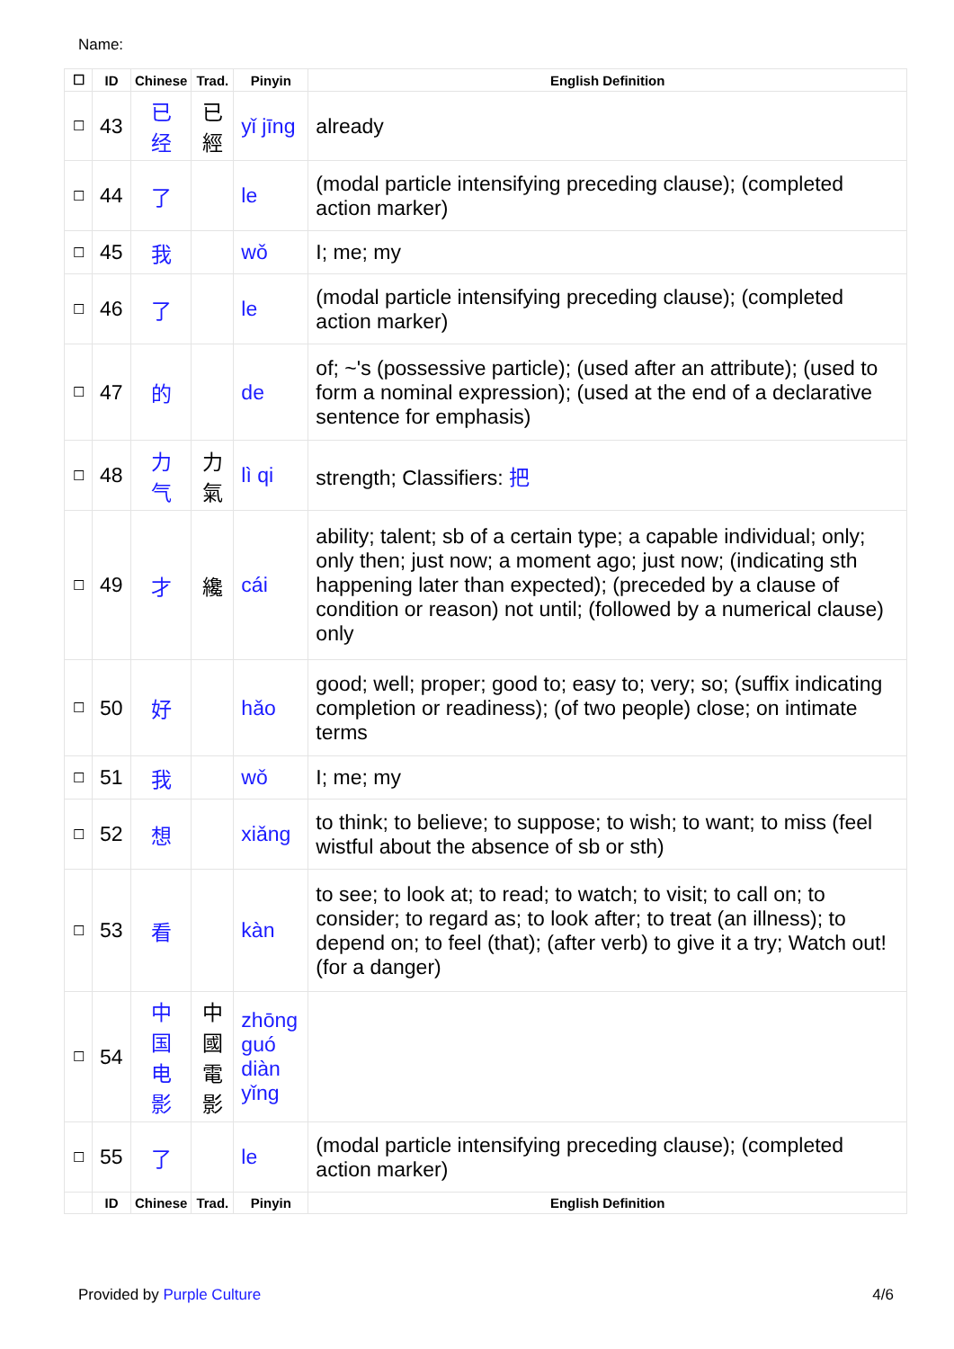Name:
| ☐ | ID | Chinese | Trad. | Pinyin | English Definition |
| --- | --- | --- | --- | --- | --- |
| ☐ | 43 | 已 经 | 已 經 | yǐ jīng | already |
| ☐ | 44 | 了 | | le | (modal particle intensifying preceding clause); (completed action marker) |
| ☐ | 45 | 我 | | wǒ | I; me; my |
| ☐ | 46 | 了 | | le | (modal particle intensifying preceding clause); (completed action marker) |
| ☐ | 47 | 的 | | de | of; ~'s (possessive particle); (used after an attribute); (used to form a nominal expression); (used at the end of a declarative sentence for emphasis) |
| ☐ | 48 | 力 气 | 力 氣 | lì qi | strength; Classifiers: 把 |
| ☐ | 49 | 才 | 纔 | cái | ability; talent; sb of a certain type; a capable individual; only; only then; just now; a moment ago; just now; (indicating sth happening later than expected); (preceded by a clause of condition or reason) not until; (followed by a numerical clause) only |
| ☐ | 50 | 好 | | hǎo | good; well; proper; good to; easy to; very; so; (suffix indicating completion or readiness); (of two people) close; on intimate terms |
| ☐ | 51 | 我 | | wǒ | I; me; my |
| ☐ | 52 | 想 | | xiǎng | to think; to believe; to suppose; to wish; to want; to miss (feel wistful about the absence of sb or sth) |
| ☐ | 53 | 看 | | kàn | to see; to look at; to read; to watch; to visit; to call on; to consider; to regard as; to look after; to treat (an illness); to depend on; to feel (that); (after verb) to give it a try; Watch out! (for a danger) |
| ☐ | 54 | 中 国 电 影 | 中 國 電 影 | zhōng guó diàn yǐng | |
| ☐ | 55 | 了 | | le | (modal particle intensifying preceding clause); (completed action marker) |
| | ID | Chinese | Trad. | Pinyin | English Definition |
Provided by Purple Culture 4/6